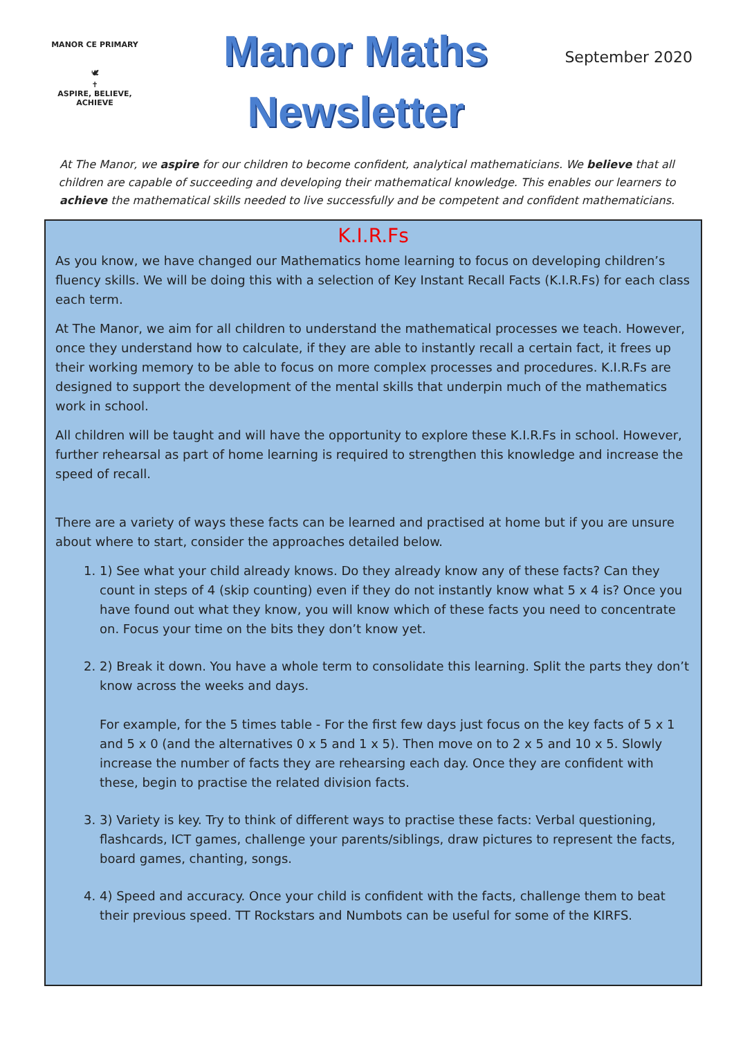MANOR CE PRIMARY
🕊
✝
ASPIRE, BELIEVE, ACHIEVE
Manor Maths
Newsletter
September 2020
At The Manor, we aspire for our children to become confident, analytical mathematicians. We believe that all children are capable of succeeding and developing their mathematical knowledge. This enables our learners to achieve the mathematical skills needed to live successfully and be competent and confident mathematicians.
K.I.R.Fs
As you know, we have changed our Mathematics home learning to focus on developing children’s fluency skills. We will be doing this with a selection of Key Instant Recall Facts (K.I.R.Fs) for each class each term.
At The Manor, we aim for all children to understand the mathematical processes we teach. However, once they understand how to calculate, if they are able to instantly recall a certain fact, it frees up their working memory to be able to focus on more complex processes and procedures. K.I.R.Fs are designed to support the development of the mental skills that underpin much of the mathematics work in school.
All children will be taught and will have the opportunity to explore these K.I.R.Fs in school. However, further rehearsal as part of home learning is required to strengthen this knowledge and increase the speed of recall.
There are a variety of ways these facts can be learned and practised at home but if you are unsure about where to start, consider the approaches detailed below.
1. 1) See what your child already knows. Do they already know any of these facts? Can they count in steps of 4 (skip counting) even if they do not instantly know what 5 x 4 is? Once you have found out what they know, you will know which of these facts you need to concentrate on. Focus your time on the bits they don’t know yet.
2. 2) Break it down. You have a whole term to consolidate this learning. Split the parts they don’t know across the weeks and days.
For example, for the 5 times table - For the first few days just focus on the key facts of 5 x 1 and 5 x 0 (and the alternatives 0 x 5 and 1 x 5). Then move on to 2 x 5 and 10 x 5. Slowly increase the number of facts they are rehearsing each day. Once they are confident with these, begin to practise the related division facts.
3. 3) Variety is key. Try to think of different ways to practise these facts: Verbal questioning, flashcards, ICT games, challenge your parents/siblings, draw pictures to represent the facts, board games, chanting, songs.
4. 4) Speed and accuracy. Once your child is confident with the facts, challenge them to beat their previous speed. TT Rockstars and Numbots can be useful for some of the KIRFS.